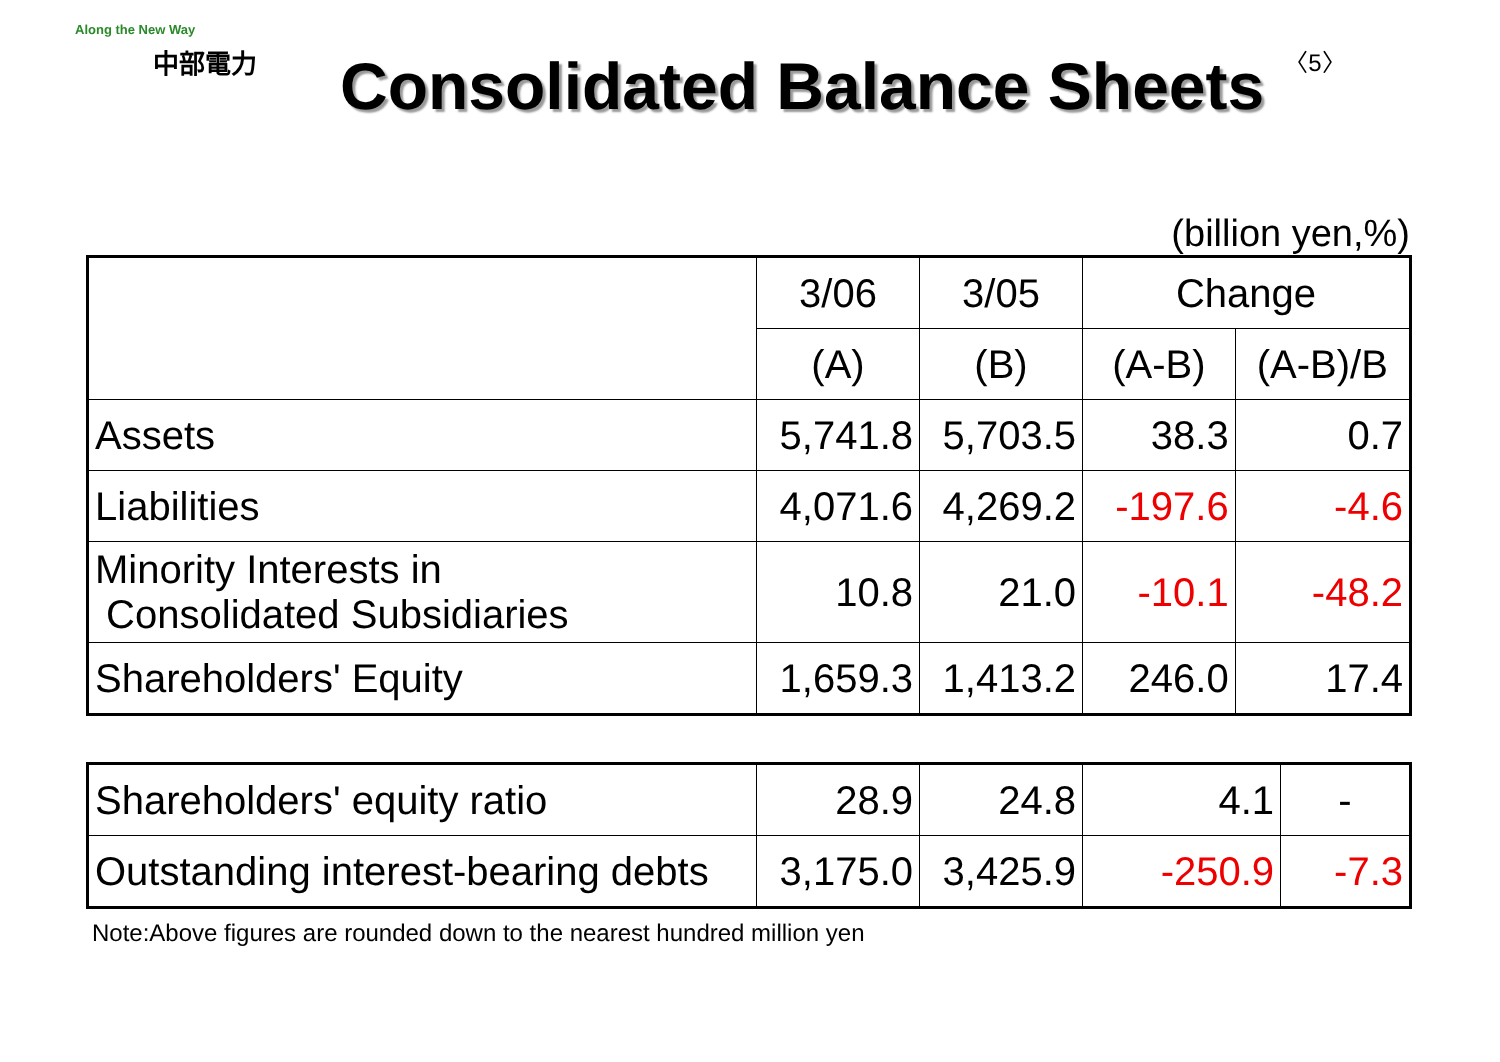Along the New Way
中部電力
Consolidated Balance Sheets
〈5〉
(billion yen,%)
| | 3/06 | 3/05 | Change | |
| --- | --- | --- | --- | --- |
| | (A) | (B) | (A-B) | (A-B)/B |
| Assets | 5,741.8 | 5,703.5 | 38.3 | 0.7 |
| Liabilities | 4,071.6 | 4,269.2 | -197.6 | -4.6 |
| Minority Interests in Consolidated Subsidiaries | 10.8 | 21.0 | -10.1 | -48.2 |
| Shareholders' Equity | 1,659.3 | 1,413.2 | 246.0 | 17.4 |
| Shareholders' equity ratio | 28.9 | 24.8 | 4.1 | - |
| Outstanding interest-bearing debts | 3,175.0 | 3,425.9 | -250.9 | -7.3 |
Note:Above figures are rounded down to the nearest hundred million yen